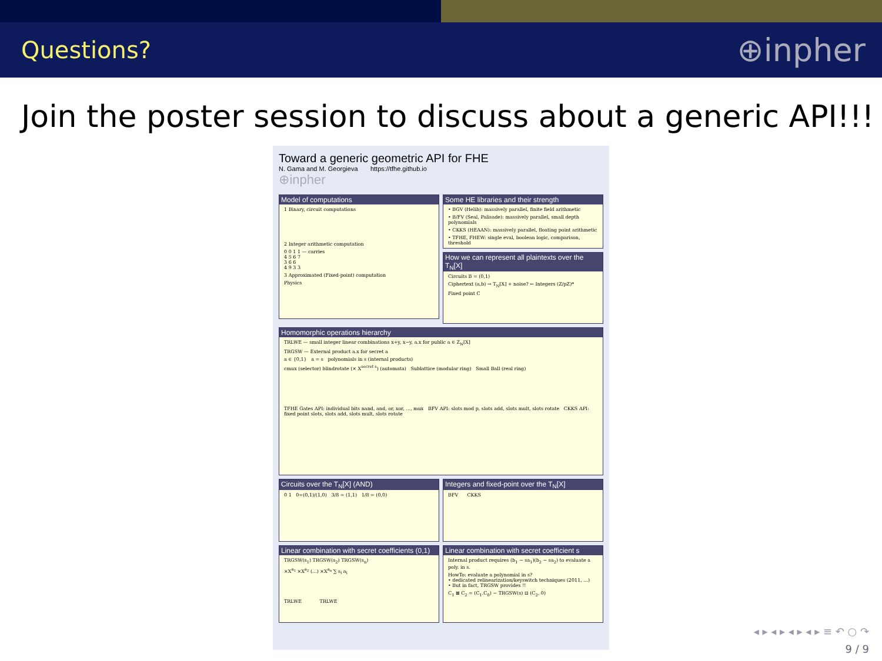Questions?
⊕inpher
Join the poster session to discuss about a generic API!!!
Toward a generic geometric API for FHE
N. Gama and M. Georgieva https://tfhe.github.io
⊕inpher
Model of computations
1 Binary, circuit computations
2 Integer arithmetic computation
0 0 1 1 — carries
4 5 6 7
3 6 6
4 9 3 3
3 Approximated (Fixed-point) computation
Physics
Some HE libraries and their strength
• BGV (Helib): massively parallel, finite field arithmetic
• B/FV (Seal, Palisade): massively parallel, small depth polynomials
• CKKS (HEAAN): massively parallel, floating point arithmetic
• TFHE, FHEW: single eval, boolean logic, comparison, threshold
How we can represent all plaintexts over the T<sub>N</sub>[X]
Circuits B = (0,1)
Ciphertext (a,b) → T<sub>N</sub>[X] + noise? ← Integers (Z/pZ)*
Fixed point C
Homomorphic operations hierarchy
TRLWE — small integer linear combinations x+y, x−y, a.x for public a ∈ Z<sub>N</sub>[X]
TRGSW — External product a.x for secret a
a ∈ {0,1} a = s polynomials in s (internal products)
cmux (selector) blindrotate (× X<sup>secret s</sup>) (automata) Sublattice (modular ring) Small Ball (real ring)
TFHE Gates API: individual bits nand, and, or, xor, ..., mux BFV API: slots mod p, slots add, slots mult, slots rotate CKKS API: fixed point slots, slots add, slots mult, slots rotate
Circuits over the T<sub>N</sub>[X] (AND)
0 1 0=(0,1)/(1,0) 3/8 = (1,1) 1/8 = (0,0)
Integers and fixed-point over the T<sub>N</sub>[X]
BFV CKKS
Linear combination with secret coefficients (0,1)
TRGSW(s<sub>1</sub>) TRGSW(s<sub>2</sub>) TRGSW(s<sub>n</sub>)
×X<sup>a<sub>1</sub></sup> ×X<sup>a<sub>2</sub></sup> (...) ×X<sup>a<sub>n</sub></sup> ∑ s<sub>i</sub> a<sub>i</sub>
TRLWE TRLWE
Linear combination with secret coefficient s
Internal product requires (b<sub>1</sub> − sa<sub>1</sub>)(b<sub>2</sub> − sa<sub>2</sub>) to evaluate a poly. in s.
HowTo: evaluate a polynomial in s?
• dedicated relinearization/keyswitch techniques (2011, ...)
• But in fact, TRGSW provides !!
C<sub>1</sub> ⊠ C<sub>2</sub> = (C<sub>1</sub>.C<sub>0</sub>) − TRGSW(s) ⊡ (C<sub>2</sub>, 0)
◂ ▸ ◂ ▸ ◂ ▸ ◂ ▸ ≡ ↶ ○ ↷
9 / 9